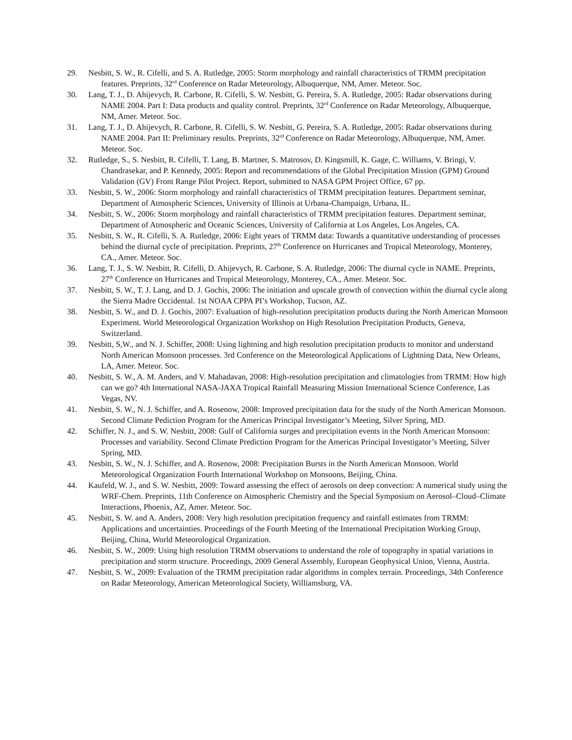29. Nesbitt, S. W., R. Cifelli, and S. A. Rutledge, 2005: Storm morphology and rainfall characteristics of TRMM precipitation features. Preprints, 32<sup>rd</sup> Conference on Radar Meteorology, Albuquerque, NM, Amer. Meteor. Soc.
30. Lang, T. J., D. Ahijevych, R. Carbone, R. Cifelli, S. W. Nesbitt, G. Pereira, S. A. Rutledge, 2005: Radar observations during NAME 2004. Part I: Data products and quality control. Preprints, 32<sup>rd</sup> Conference on Radar Meteorology, Albuquerque, NM, Amer. Meteor. Soc.
31. Lang, T. J., D. Ahijevych, R. Carbone, R. Cifelli, S. W. Nesbitt, G. Pereira, S. A. Rutledge, 2005: Radar observations during NAME 2004. Part II: Preliminary results. Preprints, 32<sup>rd</sup> Conference on Radar Meteorology, Albuquerque, NM, Amer. Meteor. Soc.
32. Rutledge, S., S. Nesbitt, R. Cifelli, T. Lang, B. Martner, S. Matrosov, D. Kingsmill, K. Gage, C. Williams, V. Bringi, V. Chandrasekar, and P. Kennedy, 2005: Report and recommendations of the Global Precipitation Mission (GPM) Ground Validation (GV) Front Range Pilot Project. Report, submitted to NASA GPM Project Office, 67 pp.
33. Nesbitt, S. W., 2006: Storm morphology and rainfall characteristics of TRMM precipitation features. Department seminar, Department of Atmospheric Sciences, University of Illinois at Urbana-Champaign, Urbana, IL.
34. Nesbitt, S. W., 2006: Storm morphology and rainfall characteristics of TRMM precipitation features. Department seminar, Department of Atmospheric and Oceanic Sciences, University of California at Los Angeles, Los Angeles, CA.
35. Nesbitt, S. W., R. Cifelli, S. A. Rutledge, 2006: Eight years of TRMM data: Towards a quantitative understanding of processes behind the diurnal cycle of precipitation. Preprints, 27<sup>th</sup> Conference on Hurricanes and Tropical Meteorology, Monterey, CA., Amer. Meteor. Soc.
36. Lang, T. J., S. W. Nesbitt, R. Cifelli, D. Ahijevych, R. Carbone, S. A. Rutledge, 2006: The diurnal cycle in NAME. Preprints, 27<sup>th</sup> Conference on Hurricanes and Tropical Meteorology, Monterey, CA., Amer. Meteor. Soc.
37. Nesbitt, S. W., T. J. Lang, and D. J. Gochis, 2006: The initiation and upscale growth of convection within the diurnal cycle along the Sierra Madre Occidental. 1st NOAA CPPA PI’s Workshop, Tucson, AZ.
38. Nesbitt, S. W., and D. J. Gochis, 2007: Evaluation of high-resolution precipitation products during the North American Monsoon Experiment. World Meteorological Organization Workshop on High Resolution Precipitation Products, Geneva, Switzerland.
39. Nesbitt, S,W., and N. J. Schiffer, 2008: Using lightning and high resolution precipitation products to monitor and understand North American Monsoon processes. 3rd Conference on the Meteorological Applications of Lightning Data, New Orleans, LA, Amer. Meteor. Soc.
40. Nesbitt, S. W., A. M. Anders, and V. Mahadavan, 2008: High-resolution precipitation and climatologies from TRMM: How high can we go? 4th International NASA-JAXA Tropical Rainfall Measuring Mission International Science Conference, Las Vegas, NV.
41. Nesbitt, S. W., N. J. Schiffer, and A. Rosenow, 2008: Improved precipitation data for the study of the North American Monsoon. Second Climate Pediction Program for the Americas Principal Investigator’s Meeting, Silver Spring, MD.
42. Schiffer, N. J., and S. W. Nesbitt, 2008: Gulf of California surges and precipitation events in the North American Monsoon: Processes and variability. Second Climate Prediction Program for the Americas Principal Investigator’s Meeting, Silver Spring, MD.
43. Nesbitt, S. W., N. J. Schiffer, and A. Rosenow, 2008: Precipitation Bursts in the North American Monsoon. World Meteorological Organization Fourth International Workshop on Monsoons, Beijing, China.
44. Kaufeld, W. J., and S. W. Nesbitt, 2009: Toward assessing the effect of aerosols on deep convection: A numerical study using the WRF-Chem. Preprints, 11th Conference on Atmospheric Chemistry and the Special Symposium on Aerosol–Cloud–Climate Interactions, Phoenix, AZ, Amer. Meteor. Soc.
45. Nesbitt, S. W. and A. Anders, 2008: Very high resolution precipitation frequency and rainfall estimates from TRMM: Applications and uncertainties. Proceedings of the Fourth Meeting of the International Precipitation Working Group, Beijing, China, World Meteorological Organization.
46. Nesbitt, S. W., 2009: Using high resolution TRMM observations to understand the role of topography in spatial variations in precipitation and storm structure. Proceedings, 2009 General Assembly, European Geophysical Union, Vienna, Austria.
47. Nesbitt, S. W., 2009: Evaluation of the TRMM precipitation radar algorithms in complex terrain. Proceedings, 34th Conference on Radar Meteorology, American Meteorological Society, Williamsburg, VA.